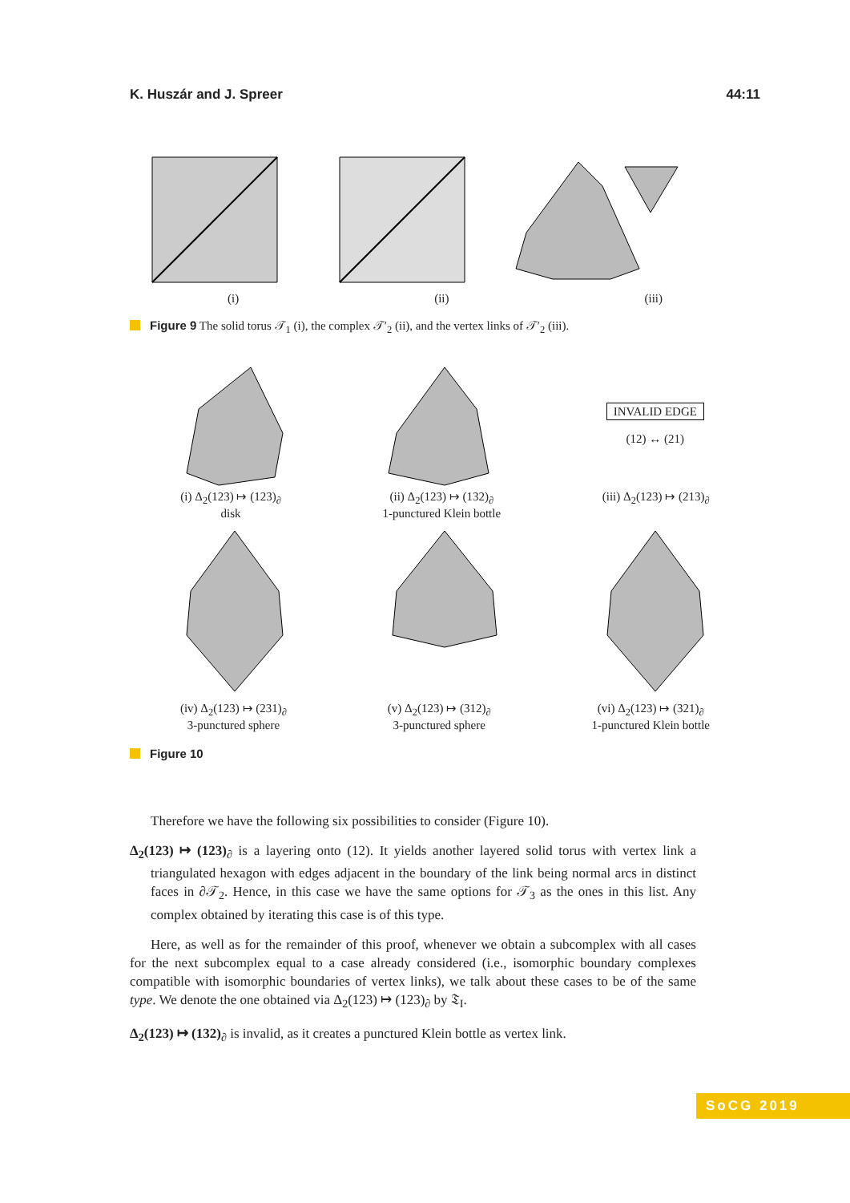K. Huszár and J. Spreer 44:11
(i) (ii) (iii)
Figure 9 The solid torus 𝒯<sub>1</sub> (i), the complex 𝒯′<sub>2</sub> (ii), and the vertex links of 𝒯′<sub>2</sub> (iii).
INVALID EDGE
(12) ↔ (21)
(i) Δ<sub>2</sub>(123) ↦ (123)<sub>∂</sub>
disk (ii) Δ<sub>2</sub>(123) ↦ (132)<sub>∂</sub>
1-punctured Klein bottle (iii) Δ<sub>2</sub>(123) ↦ (213)<sub>∂</sub>
(iv) Δ<sub>2</sub>(123) ↦ (231)<sub>∂</sub>
3-punctured sphere (v) Δ<sub>2</sub>(123) ↦ (312)<sub>∂</sub>
3-punctured sphere (vi) Δ<sub>2</sub>(123) ↦ (321)<sub>∂</sub>
1-punctured Klein bottle
Figure 10
Therefore we have the following six possibilities to consider (Figure 10).
Δ<sub>2</sub>(123) ↦ (123)<sub>∂</sub> is a layering onto (12). It yields another layered solid torus with vertex link a triangulated hexagon with edges adjacent in the boundary of the link being normal arcs in distinct faces in ∂𝒯<sub>2</sub>. Hence, in this case we have the same options for 𝒯<sub>3</sub> as the ones in this list. Any complex obtained by iterating this case is of this type.
Here, as well as for the remainder of this proof, whenever we obtain a subcomplex with all cases for the next subcomplex equal to a case already considered (i.e., isomorphic boundary complexes compatible with isomorphic boundaries of vertex links), we talk about these cases to be of the same type. We denote the one obtained via Δ<sub>2</sub>(123) ↦ (123)<sub>∂</sub> by 𝔗<sub>I</sub>.
Δ<sub>2</sub>(123) ↦ (132)<sub>∂</sub> is invalid, as it creates a punctured Klein bottle as vertex link.
SoCG 2019